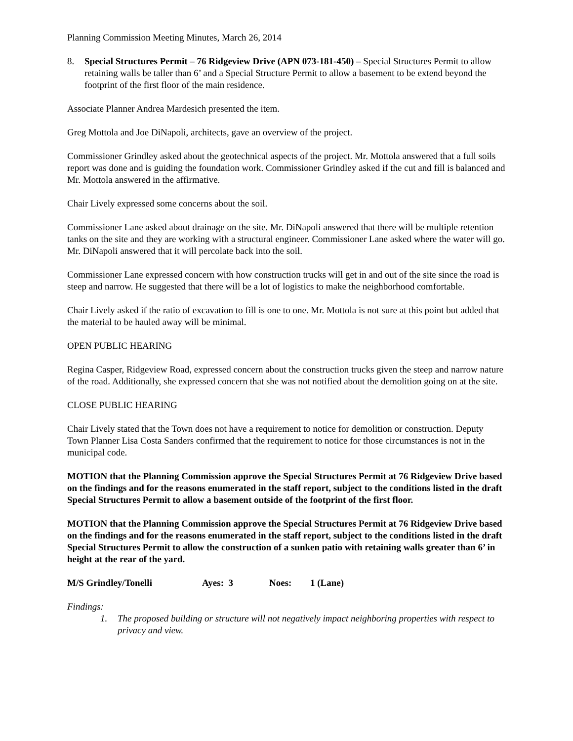Planning Commission Meeting Minutes, March 26, 2014
8. Special Structures Permit – 76 Ridgeview Drive (APN 073-181-450) – Special Structures Permit to allow retaining walls be taller than 6’ and a Special Structure Permit to allow a basement to be extend beyond the footprint of the first floor of the main residence.
Associate Planner Andrea Mardesich presented the item.
Greg Mottola and Joe DiNapoli, architects, gave an overview of the project.
Commissioner Grindley asked about the geotechnical aspects of the project. Mr. Mottola answered that a full soils report was done and is guiding the foundation work. Commissioner Grindley asked if the cut and fill is balanced and Mr. Mottola answered in the affirmative.
Chair Lively expressed some concerns about the soil.
Commissioner Lane asked about drainage on the site. Mr. DiNapoli answered that there will be multiple retention tanks on the site and they are working with a structural engineer. Commissioner Lane asked where the water will go. Mr. DiNapoli answered that it will percolate back into the soil.
Commissioner Lane expressed concern with how construction trucks will get in and out of the site since the road is steep and narrow. He suggested that there will be a lot of logistics to make the neighborhood comfortable.
Chair Lively asked if the ratio of excavation to fill is one to one. Mr. Mottola is not sure at this point but added that the material to be hauled away will be minimal.
OPEN PUBLIC HEARING
Regina Casper, Ridgeview Road, expressed concern about the construction trucks given the steep and narrow nature of the road. Additionally, she expressed concern that she was not notified about the demolition going on at the site.
CLOSE PUBLIC HEARING
Chair Lively stated that the Town does not have a requirement to notice for demolition or construction. Deputy Town Planner Lisa Costa Sanders confirmed that the requirement to notice for those circumstances is not in the municipal code.
MOTION that the Planning Commission approve the Special Structures Permit at 76 Ridgeview Drive based on the findings and for the reasons enumerated in the staff report, subject to the conditions listed in the draft Special Structures Permit to allow a basement outside of the footprint of the first floor.
MOTION that the Planning Commission approve the Special Structures Permit at 76 Ridgeview Drive based on the findings and for the reasons enumerated in the staff report, subject to the conditions listed in the draft Special Structures Permit to allow the construction of a sunken patio with retaining walls greater than 6’ in height at the rear of the yard.
M/S Grindley/Tonelli Ayes: 3 Noes: 1 (Lane)
Findings:
1. The proposed building or structure will not negatively impact neighboring properties with respect to privacy and view.